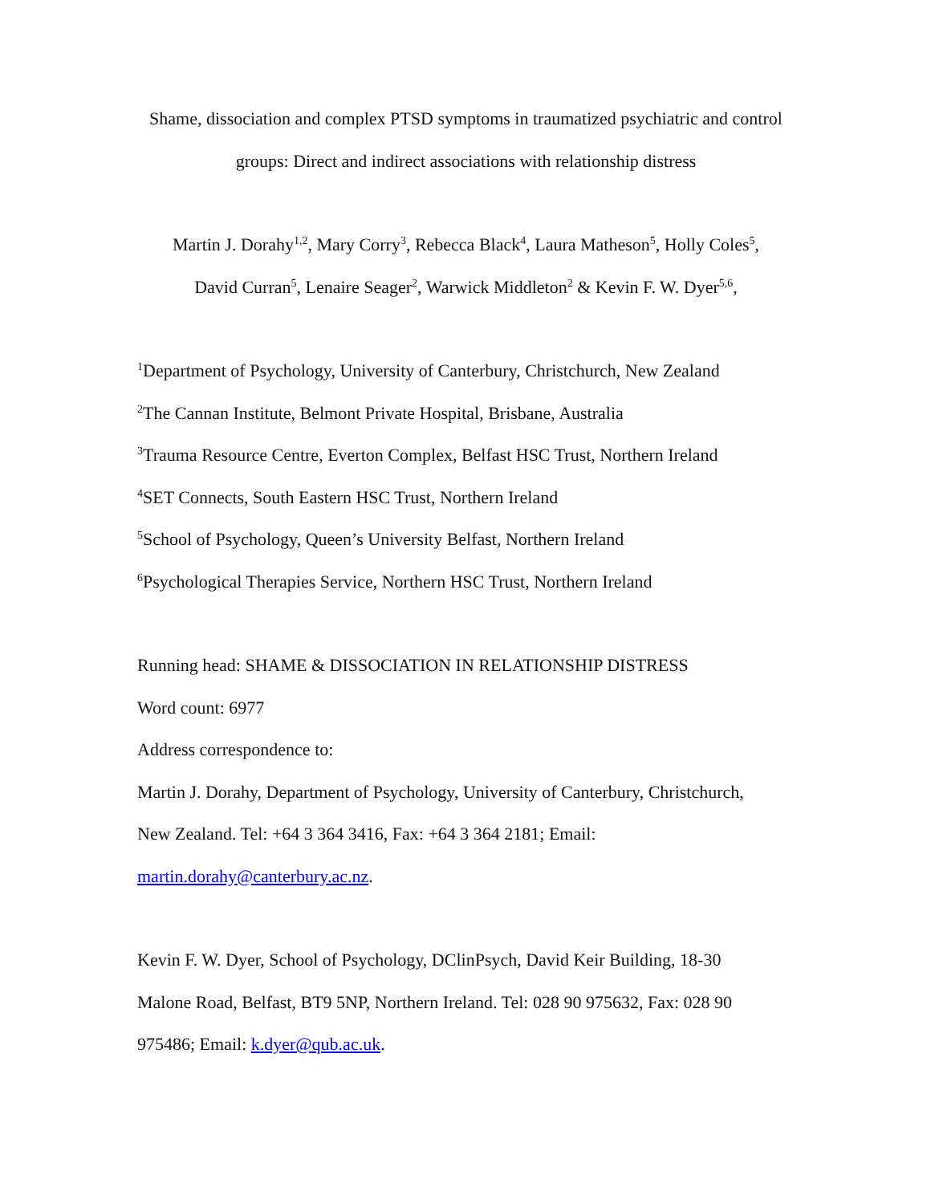Shame, dissociation and complex PTSD symptoms in traumatized psychiatric and control
groups: Direct and indirect associations with relationship distress
Martin J. Dorahy<sup>1,2</sup>, Mary Corry<sup>3</sup>, Rebecca Black<sup>4</sup>, Laura Matheson<sup>5</sup>, Holly Coles<sup>5</sup>,
David Curran<sup>5</sup>, Lenaire Seager<sup>2</sup>, Warwick Middleton<sup>2</sup> & Kevin F. W. Dyer<sup>5,6</sup>,
<sup>1</sup> Department of Psychology, University of Canterbury, Christchurch, New Zealand
<sup>2</sup> The Cannan Institute, Belmont Private Hospital, Brisbane, Australia
<sup>3</sup> Trauma Resource Centre, Everton Complex, Belfast HSC Trust, Northern Ireland
<sup>4</sup> SET Connects, South Eastern HSC Trust, Northern Ireland
<sup>5</sup> School of Psychology, Queen’s University Belfast, Northern Ireland
<sup>6</sup> Psychological Therapies Service, Northern HSC Trust, Northern Ireland
Running head: SHAME & DISSOCIATION IN RELATIONSHIP DISTRESS
Word count: 6977
Address correspondence to:
Martin J. Dorahy, Department of Psychology, University of Canterbury, Christchurch,
New Zealand. Tel: +64 3 364 3416, Fax: +64 3 364 2181; Email:
martin.dorahy@canterbury.ac.nz.
Kevin F. W. Dyer, School of Psychology, DClinPsych, David Keir Building, 18-30
Malone Road, Belfast, BT9 5NP, Northern Ireland. Tel: 028 90 975632, Fax: 028 90
975486; Email: k.dyer@qub.ac.uk.